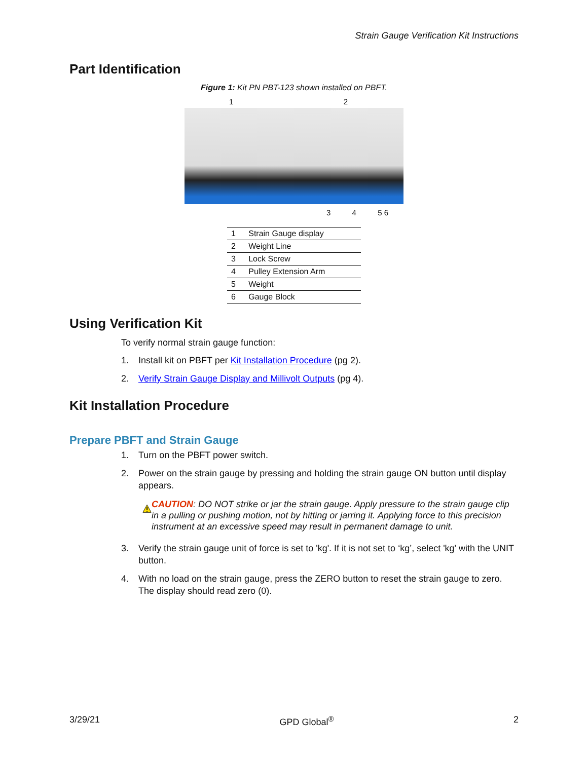Strain Gauge Verification Kit Instructions
Part Identification
Figure 1: Kit PN PBT-123 shown installed on PBFT.
1 2
3 4 5 6
| 1 | Strain Gauge display |
| 2 | Weight Line |
| 3 | Lock Screw |
| 4 | Pulley Extension Arm |
| 5 | Weight |
| 6 | Gauge Block |
Using Verification Kit
To verify normal strain gauge function:
1. Install kit on PBFT per Kit Installation Procedure (pg 2).
2. Verify Strain Gauge Display and Millivolt Outputs (pg 4).
Kit Installation Procedure
Prepare PBFT and Strain Gauge
1. Turn on the PBFT power switch.
2. Power on the strain gauge by pressing and holding the strain gauge ON button until display appears.
CAUTION: DO NOT strike or jar the strain gauge. Apply pressure to the strain gauge clip in a pulling or pushing motion, not by hitting or jarring it. Applying force to this precision instrument at an excessive speed may result in permanent damage to unit.
3. Verify the strain gauge unit of force is set to 'kg'. If it is not set to ‘kg’, select 'kg' with the UNIT button.
4. With no load on the strain gauge, press the ZERO button to reset the strain gauge to zero. The display should read zero (0).
3/29/21 GPD Global<sup>®</sup> 2